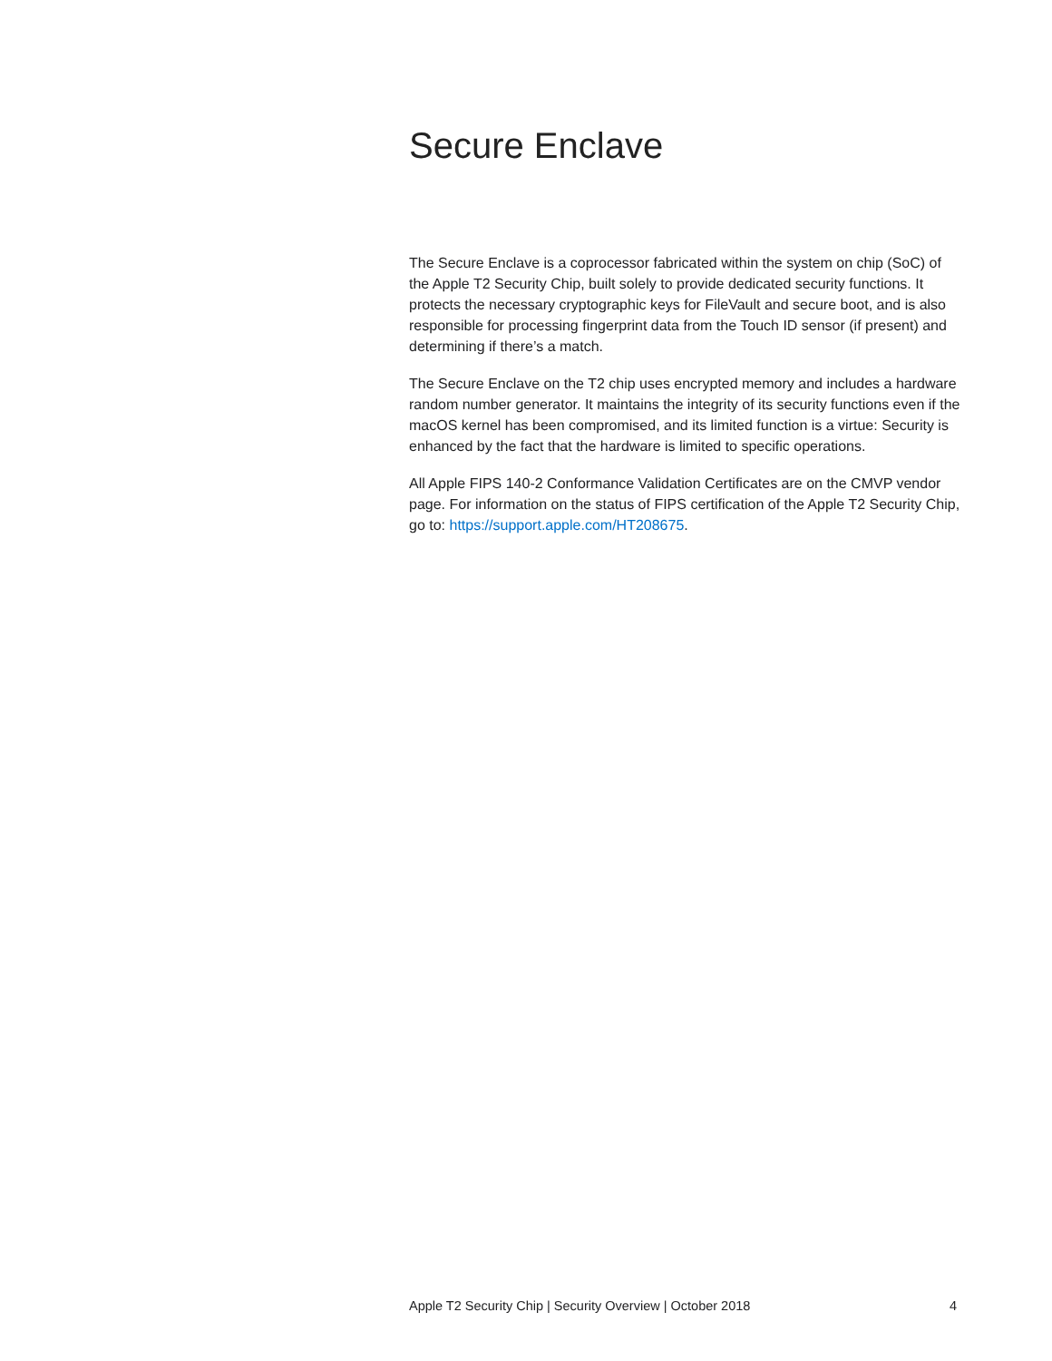Secure Enclave
The Secure Enclave is a coprocessor fabricated within the system on chip (SoC) of the Apple T2 Security Chip, built solely to provide dedicated security functions. It protects the necessary cryptographic keys for FileVault and secure boot, and is also responsible for processing fingerprint data from the Touch ID sensor (if present) and determining if there’s a match.
The Secure Enclave on the T2 chip uses encrypted memory and includes a hardware random number generator. It maintains the integrity of its security functions even if the macOS kernel has been compromised, and its limited function is a virtue: Security is enhanced by the fact that the hardware is limited to specific operations.
All Apple FIPS 140-2 Conformance Validation Certificates are on the CMVP vendor page. For information on the status of FIPS certification of the Apple T2 Security Chip, go to: https://support.apple.com/HT208675.
Apple T2 Security Chip | Security Overview | October 2018 4